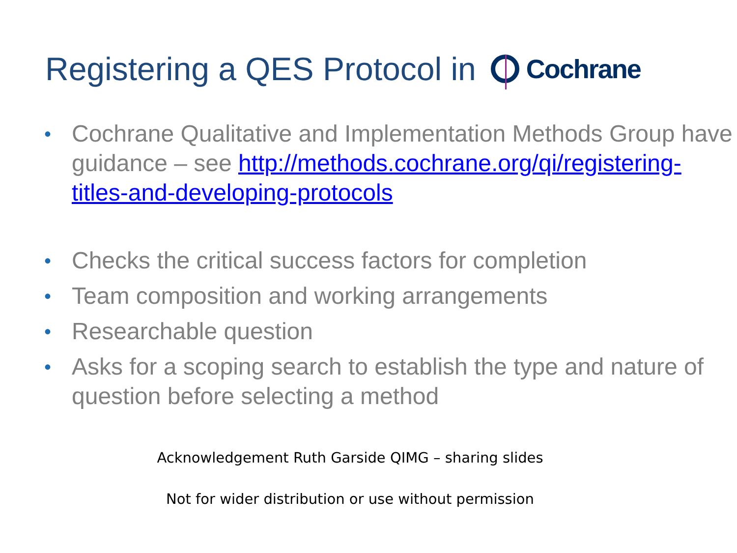Registering a QES Protocol in Cochrane
• Cochrane Qualitative and Implementation Methods Group have guidance – see http://methods.cochrane.org/qi/registering-titles-and-developing-protocols
• Checks the critical success factors for completion
• Team composition and working arrangements
• Researchable question
• Asks for a scoping search to establish the type and nature of question before selecting a method
Acknowledgement Ruth Garside QIMG – sharing slides
Not for wider distribution or use without permission